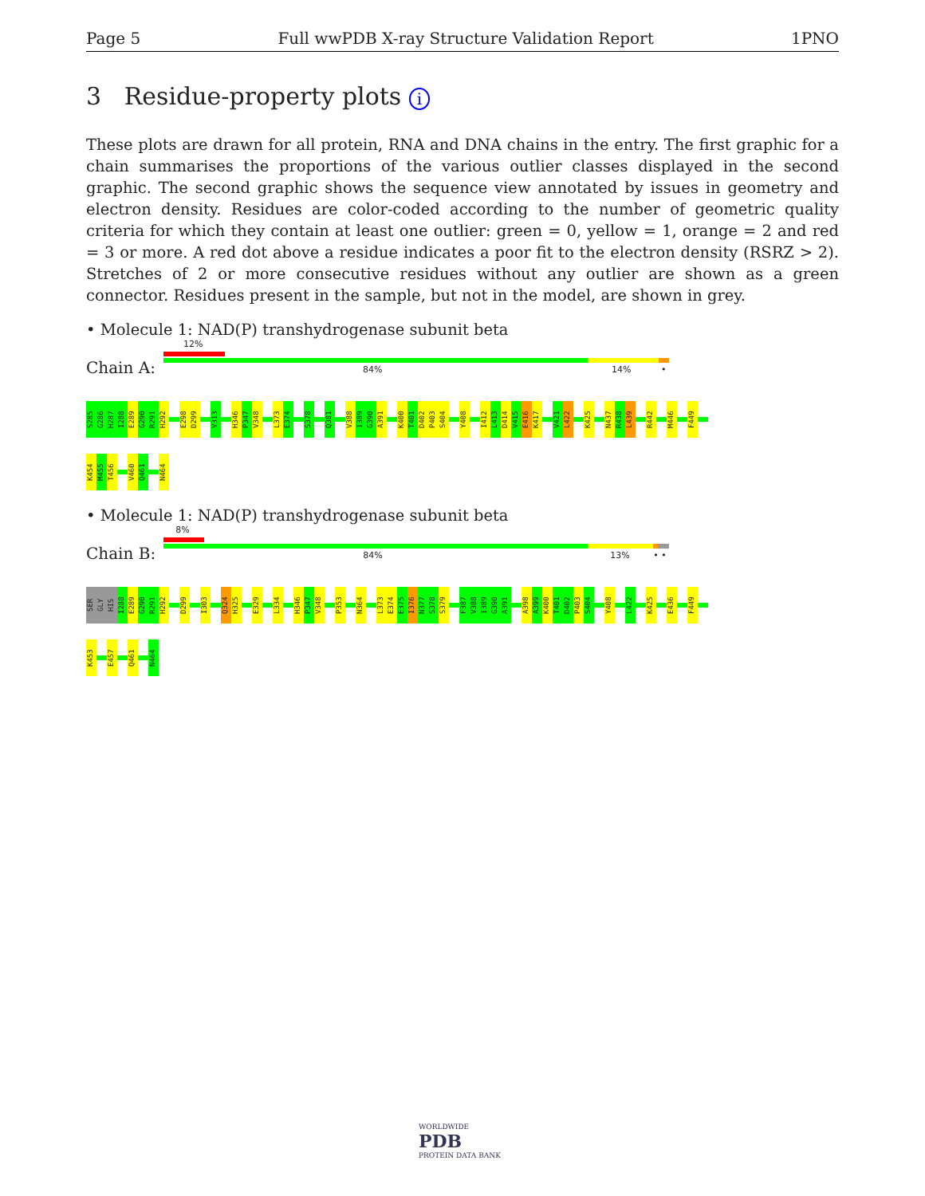Page 5 Full wwPDB X-ray Structure Validation Report 1PNO
3 Residue-property plots i
These plots are drawn for all protein, RNA and DNA chains in the entry. The first graphic for a chain summarises the proportions of the various outlier classes displayed in the second graphic. The second graphic shows the sequence view annotated by issues in geometry and electron density. Residues are color-coded according to the number of geometric quality criteria for which they contain at least one outlier: green = 0, yellow = 1, orange = 2 and red = 3 or more. A red dot above a residue indicates a poor fit to the electron density (RSRZ > 2). Stretches of 2 or more consecutive residues without any outlier are shown as a green connector. Residues present in the sample, but not in the model, are shown in grey.
• Molecule 1: NAD(P) transhydrogenase subunit beta
Chain A:
12%
84% 14% •
S285 G286 H287 I288 E289 G290 R291 H292 E298 D299 V313 H346 P347 V348 L373 E374 S378 Q381 V388 I389 G390 A391 K400 T401 D402 P403 S404 Y408 I412 L413 D414 V415 E416 K417 V421 L422 K425 N437 R438 L439 R442 M446 F449
K454 M455 T456 V460 Q461 N464
• Molecule 1: NAD(P) transhydrogenase subunit beta
Chain B:
8%
84% 13% • •
SER GLY HIS I288 E289 G290 R291 H292 D299 I303 Q324 H325 E329 L334 H346 P347 V348 P353 N364 L373 E374 E375 I376 N377 S378 S379 F387 V388 I389 G390 A391 A398 A399 K400 T401 D402 P403 S404 Y408 L422 K425 E436 F449
K453 E457 Q461 N464
WORLDWIDE
PDB
PROTEIN DATA BANK